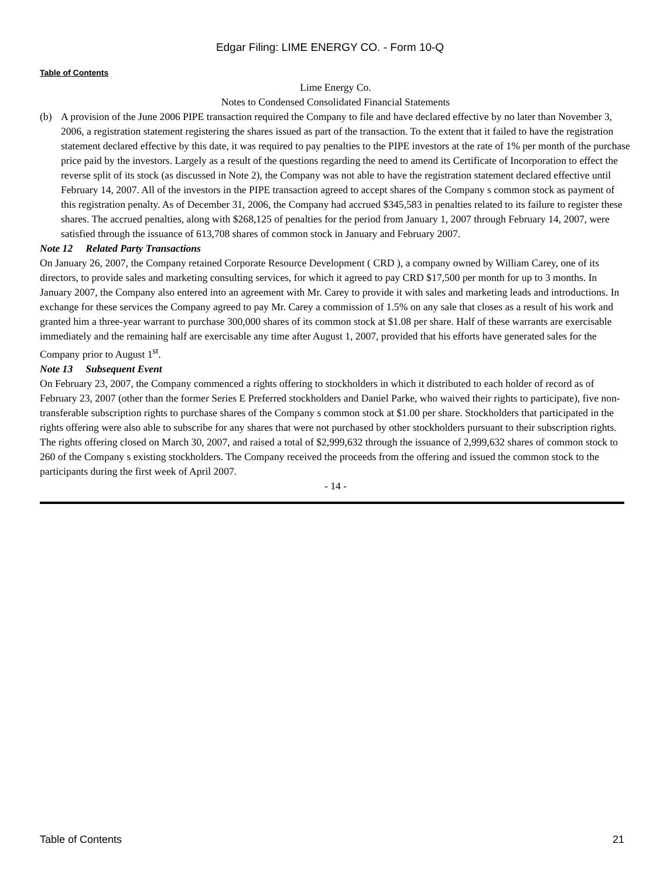Edgar Filing: LIME ENERGY CO. - Form 10-Q
Table of Contents
Lime Energy Co.
Notes to Condensed Consolidated Financial Statements
(b) A provision of the June 2006 PIPE transaction required the Company to file and have declared effective by no later than November 3, 2006, a registration statement registering the shares issued as part of the transaction. To the extent that it failed to have the registration statement declared effective by this date, it was required to pay penalties to the PIPE investors at the rate of 1% per month of the purchase price paid by the investors. Largely as a result of the questions regarding the need to amend its Certificate of Incorporation to effect the reverse split of its stock (as discussed in Note 2), the Company was not able to have the registration statement declared effective until February 14, 2007. All of the investors in the PIPE transaction agreed to accept shares of the Company s common stock as payment of this registration penalty. As of December 31, 2006, the Company had accrued $345,583 in penalties related to its failure to register these shares. The accrued penalties, along with $268,125 of penalties for the period from January 1, 2007 through February 14, 2007, were satisfied through the issuance of 613,708 shares of common stock in January and February 2007.
Note 12 Related Party Transactions
On January 26, 2007, the Company retained Corporate Resource Development ( CRD ), a company owned by William Carey, one of its directors, to provide sales and marketing consulting services, for which it agreed to pay CRD $17,500 per month for up to 3 months. In January 2007, the Company also entered into an agreement with Mr. Carey to provide it with sales and marketing leads and introductions. In exchange for these services the Company agreed to pay Mr. Carey a commission of 1.5% on any sale that closes as a result of his work and granted him a three-year warrant to purchase 300,000 shares of its common stock at $1.08 per share. Half of these warrants are exercisable immediately and the remaining half are exercisable any time after August 1, 2007, provided that his efforts have generated sales for the Company prior to August 1<sup>st</sup>.
Note 13 Subsequent Event
On February 23, 2007, the Company commenced a rights offering to stockholders in which it distributed to each holder of record as of February 23, 2007 (other than the former Series E Preferred stockholders and Daniel Parke, who waived their rights to participate), five non-transferable subscription rights to purchase shares of the Company s common stock at $1.00 per share. Stockholders that participated in the rights offering were also able to subscribe for any shares that were not purchased by other stockholders pursuant to their subscription rights. The rights offering closed on March 30, 2007, and raised a total of $2,999,632 through the issuance of 2,999,632 shares of common stock to 260 of the Company s existing stockholders. The Company received the proceeds from the offering and issued the common stock to the participants during the first week of April 2007.
- 14 -
Table of Contents 21